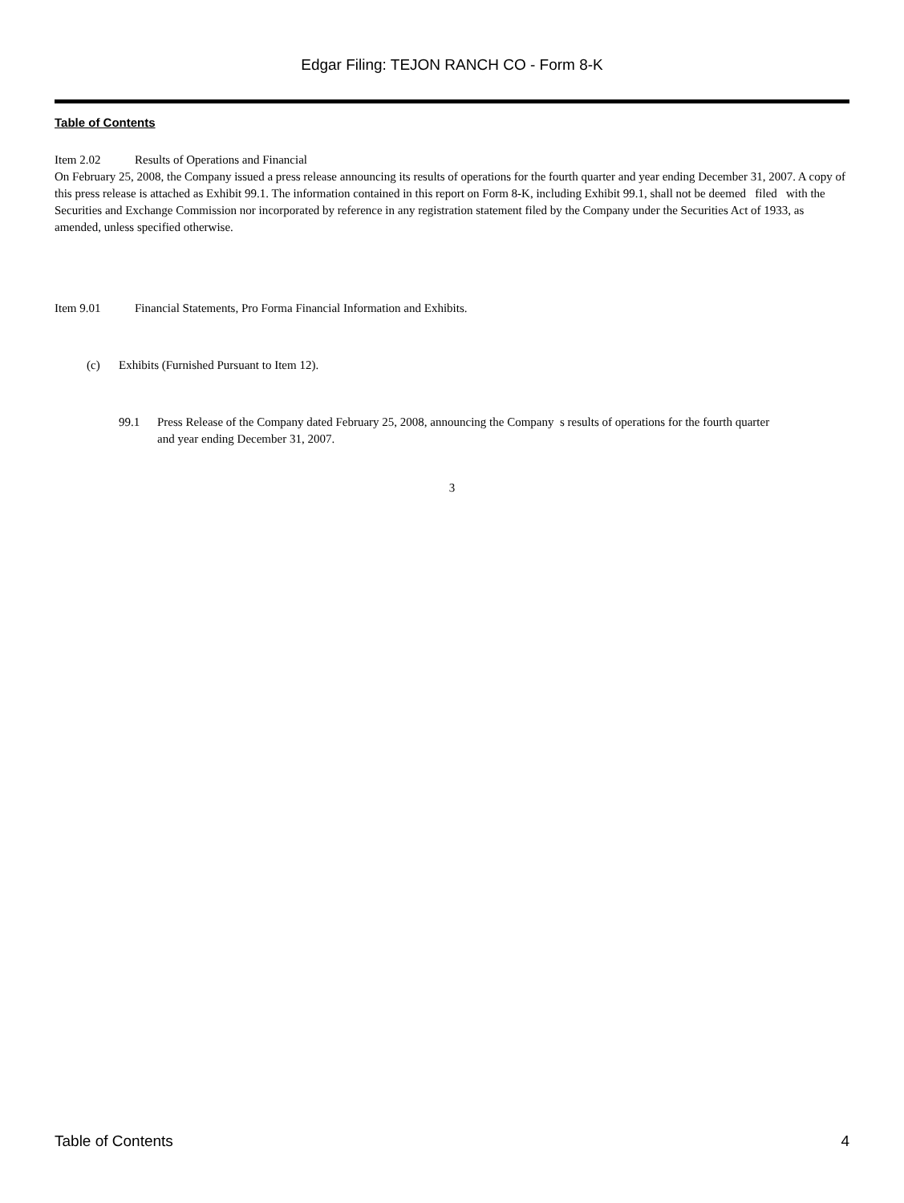Edgar Filing: TEJON RANCH CO - Form 8-K
Table of Contents
Item 2.02 Results of Operations and Financial
On February 25, 2008, the Company issued a press release announcing its results of operations for the fourth quarter and year ending December 31, 2007. A copy of this press release is attached as Exhibit 99.1. The information contained in this report on Form 8-K, including Exhibit 99.1, shall not be deemed filed with the Securities and Exchange Commission nor incorporated by reference in any registration statement filed by the Company under the Securities Act of 1933, as amended, unless specified otherwise.
Item 9.01 Financial Statements, Pro Forma Financial Information and Exhibits.
(c) Exhibits (Furnished Pursuant to Item 12).
99.1 Press Release of the Company dated February 25, 2008, announcing the Company s results of operations for the fourth quarter and year ending December 31, 2007.
3
Table of Contents 4